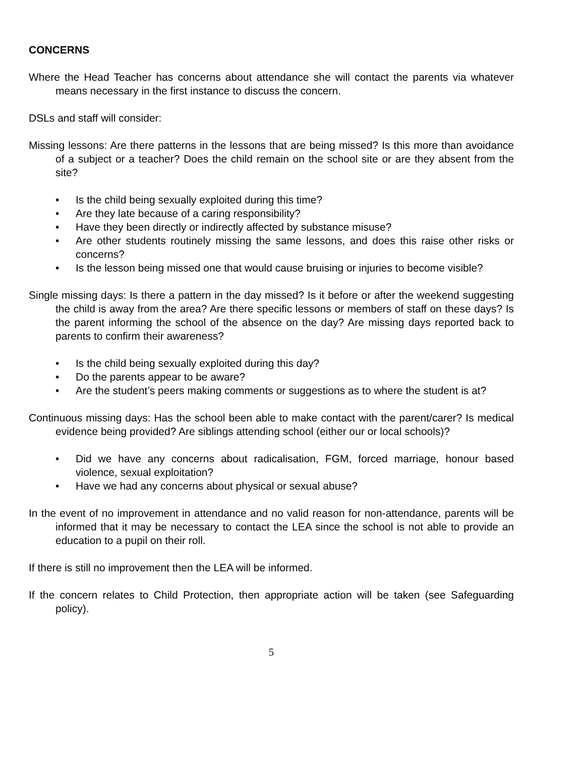CONCERNS
Where the Head Teacher has concerns about attendance she will contact the parents via whatever means necessary in the first instance to discuss the concern.
DSLs and staff will consider:
Missing lessons: Are there patterns in the lessons that are being missed? Is this more than avoidance of a subject or a teacher? Does the child remain on the school site or are they absent from the site?
• Is the child being sexually exploited during this time?
• Are they late because of a caring responsibility?
• Have they been directly or indirectly affected by substance misuse?
• Are other students routinely missing the same lessons, and does this raise other risks or concerns?
• Is the lesson being missed one that would cause bruising or injuries to become visible?
Single missing days: Is there a pattern in the day missed? Is it before or after the weekend suggesting the child is away from the area? Are there specific lessons or members of staff on these days? Is the parent informing the school of the absence on the day? Are missing days reported back to parents to confirm their awareness?
• Is the child being sexually exploited during this day?
• Do the parents appear to be aware?
• Are the student’s peers making comments or suggestions as to where the student is at?
Continuous missing days: Has the school been able to make contact with the parent/carer? Is medical evidence being provided? Are siblings attending school (either our or local schools)?
• Did we have any concerns about radicalisation, FGM, forced marriage, honour based violence, sexual exploitation?
• Have we had any concerns about physical or sexual abuse?
In the event of no improvement in attendance and no valid reason for non-attendance, parents will be informed that it may be necessary to contact the LEA since the school is not able to provide an education to a pupil on their roll.
If there is still no improvement then the LEA will be informed.
If the concern relates to Child Protection, then appropriate action will be taken (see Safeguarding policy).
5